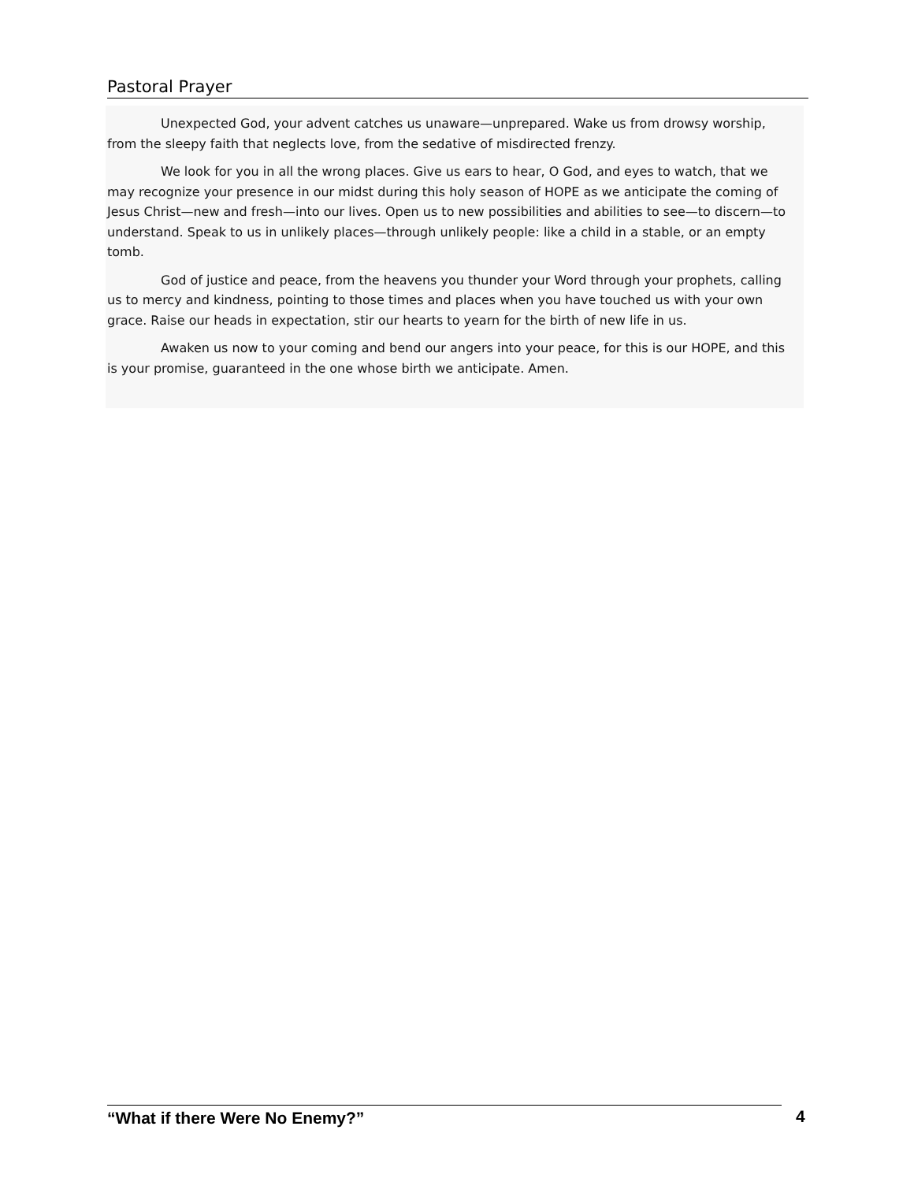Pastoral Prayer
Unexpected God, your advent catches us unaware—unprepared. Wake us from drowsy worship, from the sleepy faith that neglects love, from the sedative of misdirected frenzy.
We look for you in all the wrong places. Give us ears to hear, O God, and eyes to watch, that we may recognize your presence in our midst during this holy season of HOPE as we anticipate the coming of Jesus Christ—new and fresh—into our lives. Open us to new possibilities and abilities to see—to discern—to understand. Speak to us in unlikely places—through unlikely people: like a child in a stable, or an empty tomb.
God of justice and peace, from the heavens you thunder your Word through your prophets, calling us to mercy and kindness, pointing to those times and places when you have touched us with your own grace. Raise our heads in expectation, stir our hearts to yearn for the birth of new life in us.
Awaken us now to your coming and bend our angers into your peace, for this is our HOPE, and this is your promise, guaranteed in the one whose birth we anticipate. Amen.
“What if there Were No Enemy?” 4